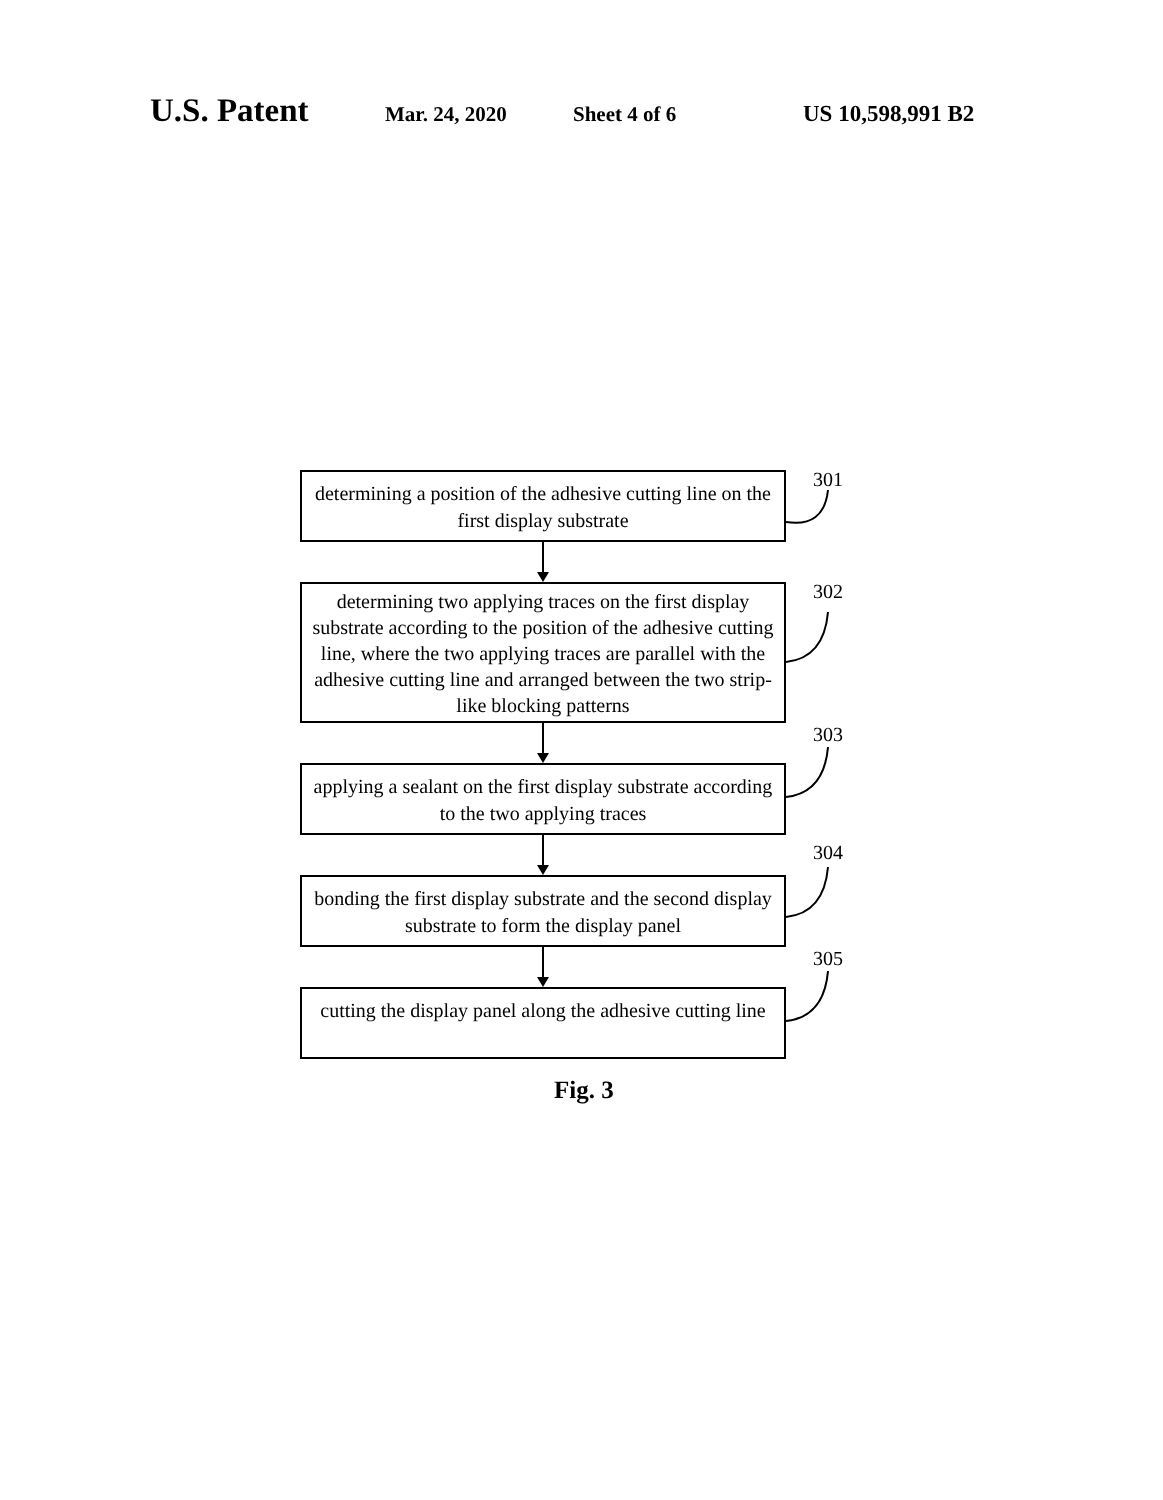U.S. Patent Mar. 24, 2020 Sheet 4 of 6 US 10,598,991 B2
determining a position of the adhesive cutting line on the first display substrate
301
determining two applying traces on the first display substrate according to the position of the adhesive cutting line, where the two applying traces are parallel with the adhesive cutting line and arranged between the two strip-like blocking patterns
302
applying a sealant on the first display substrate according to the two applying traces
303
bonding the first display substrate and the second display substrate to form the display panel
304
cutting the display panel along the adhesive cutting line
305
Fig. 3